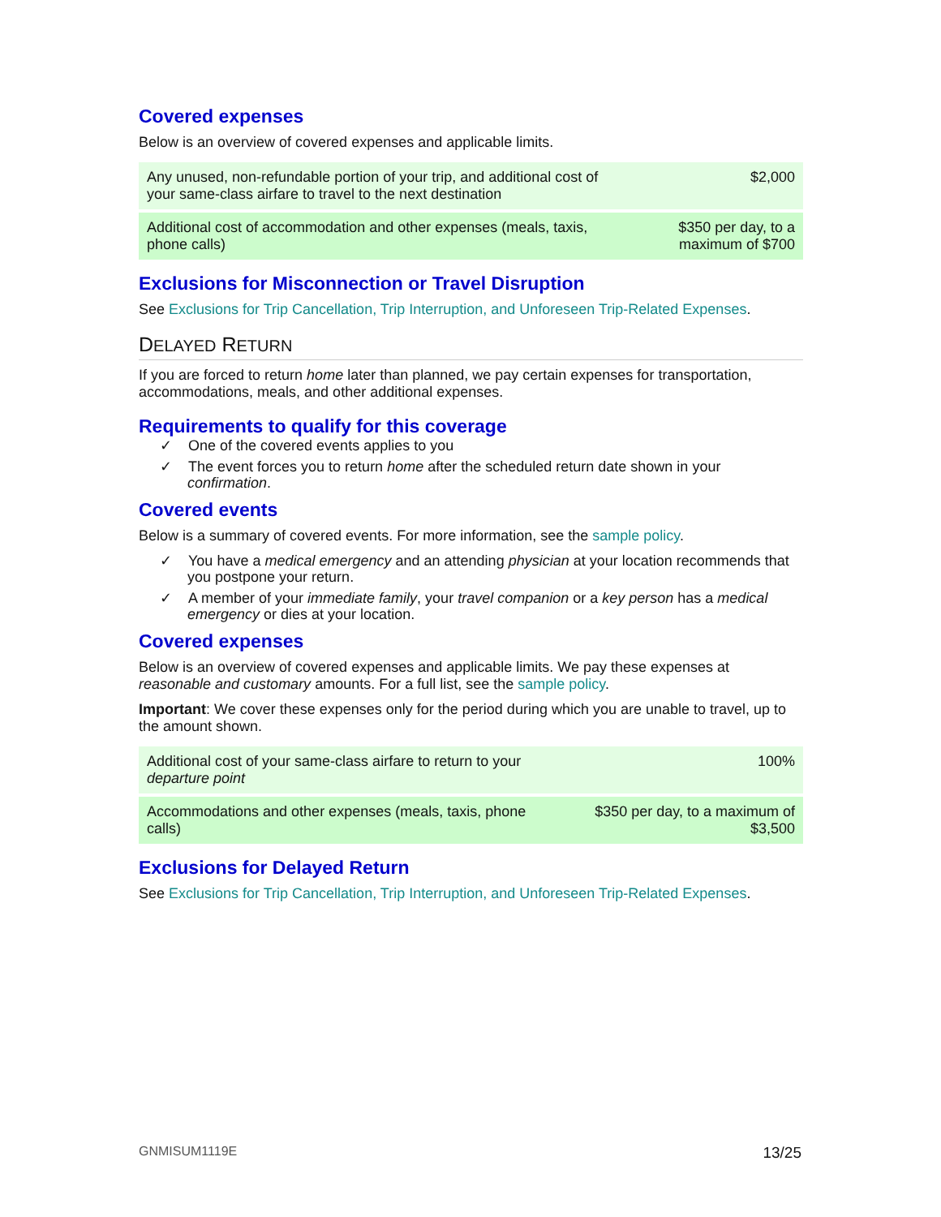Covered expenses
Below is an overview of covered expenses and applicable limits.
| Any unused, non-refundable portion of your trip, and additional cost of your same-class airfare to travel to the next destination | $2,000 |
| Additional cost of accommodation and other expenses (meals, taxis, phone calls) | $350 per day, to a maximum of $700 |
Exclusions for Misconnection or Travel Disruption
See Exclusions for Trip Cancellation, Trip Interruption, and Unforeseen Trip-Related Expenses.
DELAYED RETURN
If you are forced to return home later than planned, we pay certain expenses for transportation, accommodations, meals, and other additional expenses.
Requirements to qualify for this coverage
✓ One of the covered events applies to you
✓ The event forces you to return home after the scheduled return date shown in your confirmation.
Covered events
Below is a summary of covered events. For more information, see the sample policy.
✓ You have a medical emergency and an attending physician at your location recommends that you postpone your return.
✓ A member of your immediate family, your travel companion or a key person has a medical emergency or dies at your location.
Covered expenses
Below is an overview of covered expenses and applicable limits. We pay these expenses at reasonable and customary amounts. For a full list, see the sample policy.
Important: We cover these expenses only for the period during which you are unable to travel, up to the amount shown.
| Additional cost of your same-class airfare to return to your departure point | 100% |
| Accommodations and other expenses (meals, taxis, phone calls) | $350 per day, to a maximum of $3,500 |
Exclusions for Delayed Return
See Exclusions for Trip Cancellation, Trip Interruption, and Unforeseen Trip-Related Expenses.
GNMISUM1119E 13/25